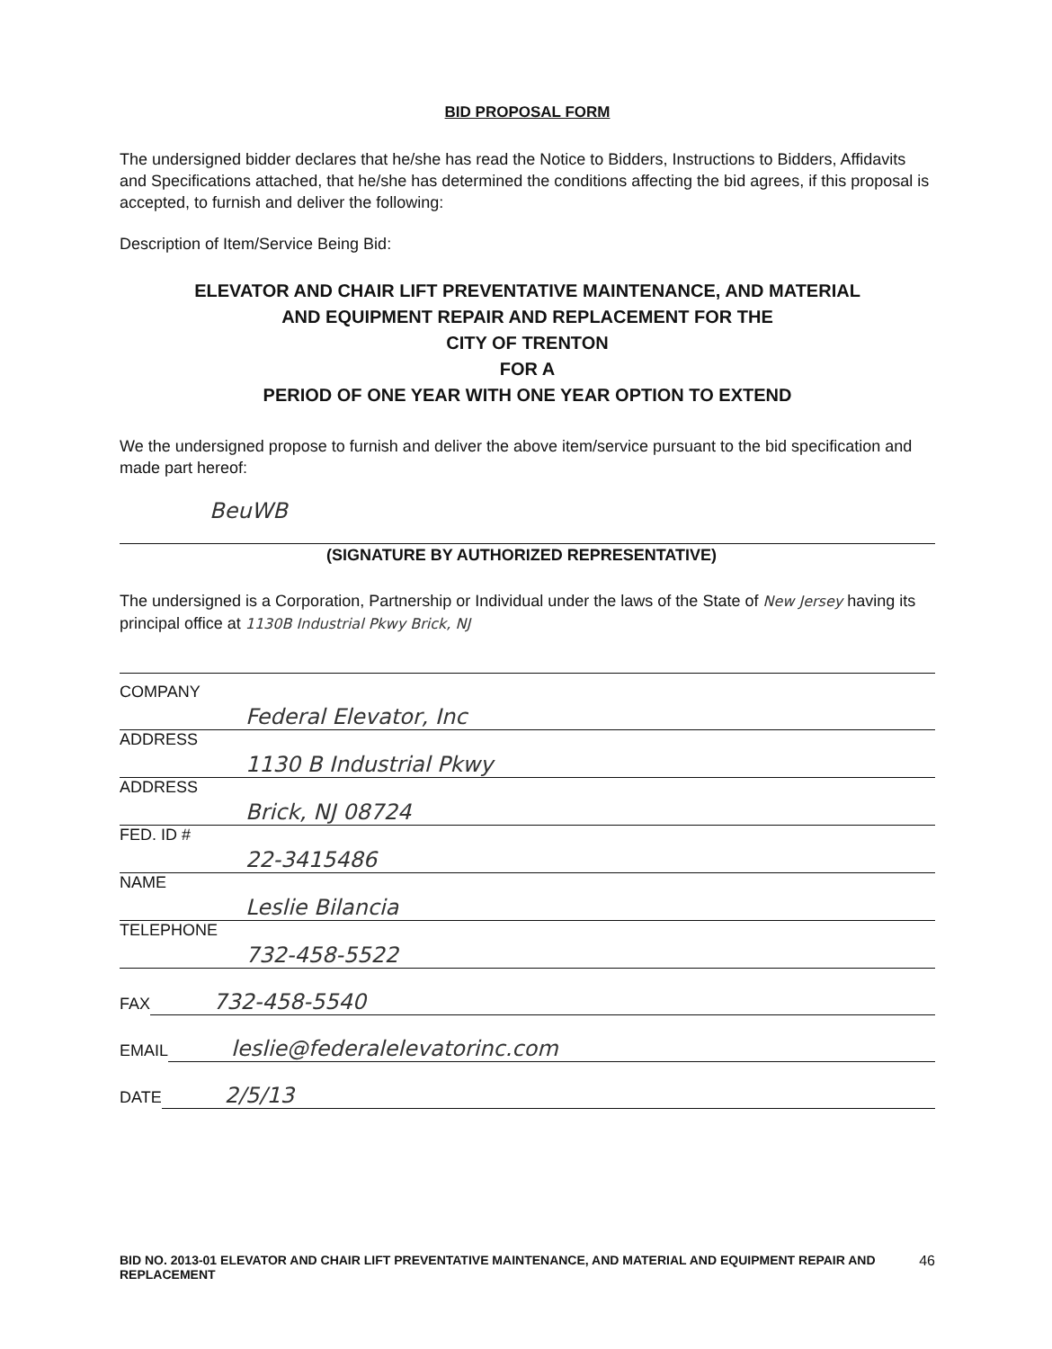BID PROPOSAL FORM
The undersigned bidder declares that he/she has read the Notice to Bidders, Instructions to Bidders, Affidavits and Specifications attached, that he/she has determined the conditions affecting the bid agrees, if this proposal is accepted, to furnish and deliver the following:
Description of Item/Service Being Bid:
ELEVATOR AND CHAIR LIFT PREVENTATIVE MAINTENANCE, AND MATERIAL
AND EQUIPMENT REPAIR AND REPLACEMENT FOR THE
CITY OF TRENTON
FOR A
PERIOD OF ONE YEAR WITH ONE YEAR OPTION TO EXTEND
We the undersigned propose to furnish and deliver the above item/service pursuant to the bid specification and made part hereof:
BeuWB
(SIGNATURE BY AUTHORIZED REPRESENTATIVE)
The undersigned is a Corporation, Partnership or Individual under the laws of the State of New Jersey having its principal office at 1130B Industrial Pkwy Brick, NJ
COMPANY Federal Elevator, Inc
ADDRESS 1130 B Industrial Pkwy
ADDRESS Brick, NJ 08724
FED. ID # 22-3415486
NAME Leslie Bilancia
TELEPHONE 732-458-5522
FAX 732-458-5540
EMAIL leslie@federalelevatorinc.com
DATE 2/5/13
BID NO. 2013-01 ELEVATOR AND CHAIR LIFT PREVENTATIVE MAINTENANCE, AND MATERIAL AND EQUIPMENT REPAIR AND REPLACEMENT
46